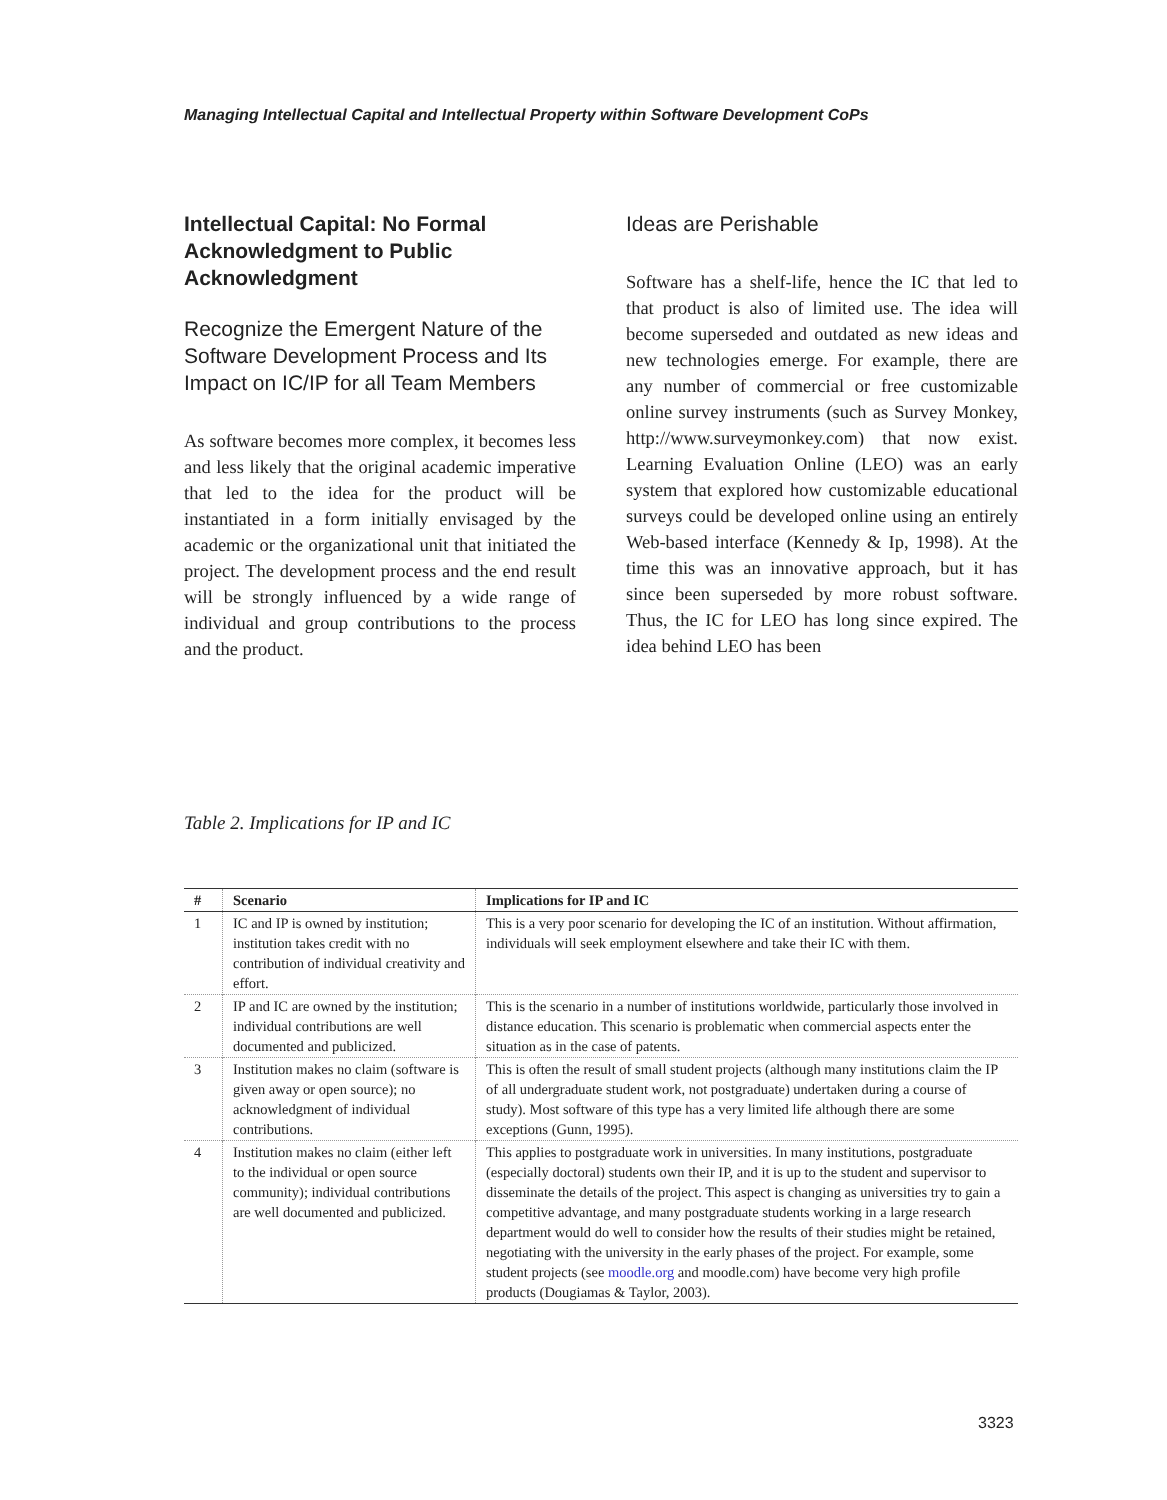Managing Intellectual Capital and Intellectual Property within Software Development CoPs
Intellectual Capital: No Formal Acknowledgment to Public Acknowledgment
Recognize the Emergent Nature of the Software Development Process and Its Impact on IC/IP for all Team Members
As software becomes more complex, it becomes less and less likely that the original academic imperative that led to the idea for the product will be instantiated in a form initially envisaged by the academic or the organizational unit that initiated the project. The development process and the end result will be strongly influenced by a wide range of individual and group contributions to the process and the product.
Ideas are Perishable
Software has a shelf-life, hence the IC that led to that product is also of limited use. The idea will become superseded and outdated as new ideas and new technologies emerge. For example, there are any number of commercial or free customizable online survey instruments (such as Survey Monkey, http://www.surveymonkey.com) that now exist. Learning Evaluation Online (LEO) was an early system that explored how customizable educational surveys could be developed online using an entirely Web-based interface (Kennedy & Ip, 1998). At the time this was an innovative approach, but it has since been superseded by more robust software. Thus, the IC for LEO has long since expired. The idea behind LEO has been
Table 2. Implications for IP and IC
| # | Scenario | Implications for IP and IC |
| --- | --- | --- |
| 1 | IC and IP is owned by institution; institution takes credit with no contribution of individual creativity and effort. | This is a very poor scenario for developing the IC of an institution. Without affirmation, individuals will seek employment elsewhere and take their IC with them. |
| 2 | IP and IC are owned by the institution; individual contributions are well documented and publicized. | This is the scenario in a number of institutions worldwide, particularly those involved in distance education. This scenario is problematic when commercial aspects enter the situation as in the case of patents. |
| 3 | Institution makes no claim (software is given away or open source); no acknowledgment of individual contributions. | This is often the result of small student projects (although many institutions claim the IP of all undergraduate student work, not postgraduate) undertaken during a course of study). Most software of this type has a very limited life although there are some exceptions (Gunn, 1995). |
| 4 | Institution makes no claim (either left to the individual or open source community); individual contributions are well documented and publicized. | This applies to postgraduate work in universities. In many institutions, postgraduate (especially doctoral) students own their IP, and it is up to the student and supervisor to disseminate the details of the project. This aspect is changing as universities try to gain a competitive advantage, and many postgraduate students working in a large research department would do well to consider how the results of their studies might be retained, negotiating with the university in the early phases of the project. For example, some student projects (see moodle.org and moodle.com) have become very high profile products (Dougiamas & Taylor, 2003). |
3323